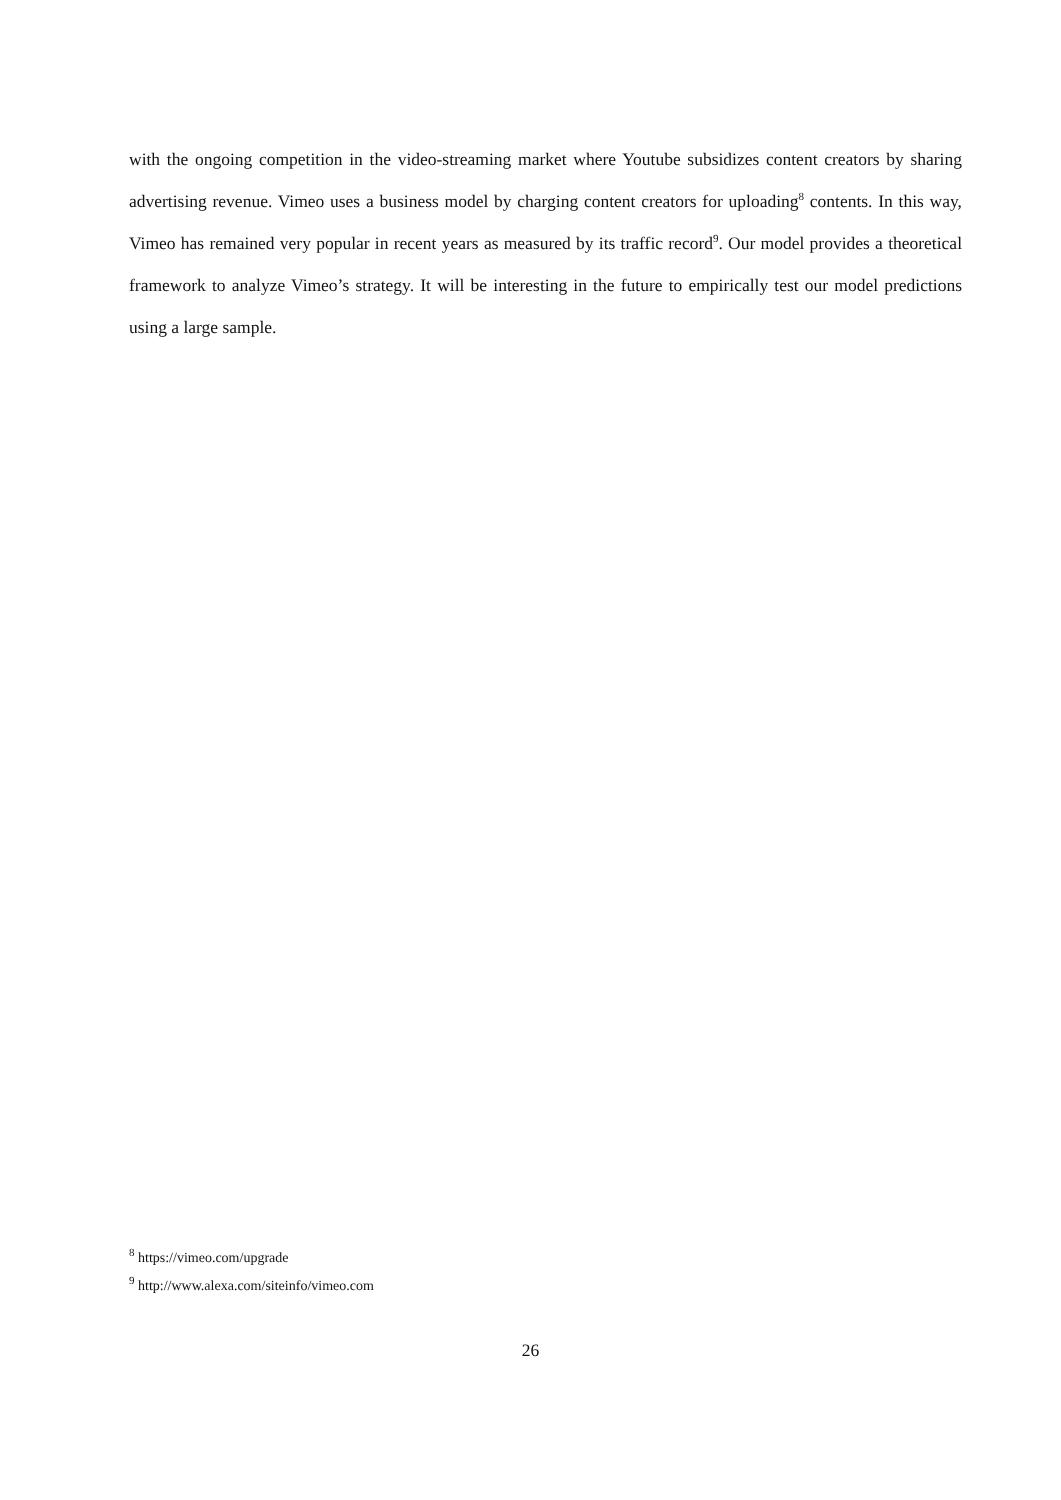with the ongoing competition in the video-streaming market where Youtube subsidizes content creators by sharing advertising revenue. Vimeo uses a business model by charging content creators for uploading<sup>8</sup> contents. In this way, Vimeo has remained very popular in recent years as measured by its traffic record<sup>9</sup>. Our model provides a theoretical framework to analyze Vimeo’s strategy. It will be interesting in the future to empirically test our model predictions using a large sample.
<sup>8</sup> https://vimeo.com/upgrade
<sup>9</sup> http://www.alexa.com/siteinfo/vimeo.com
26